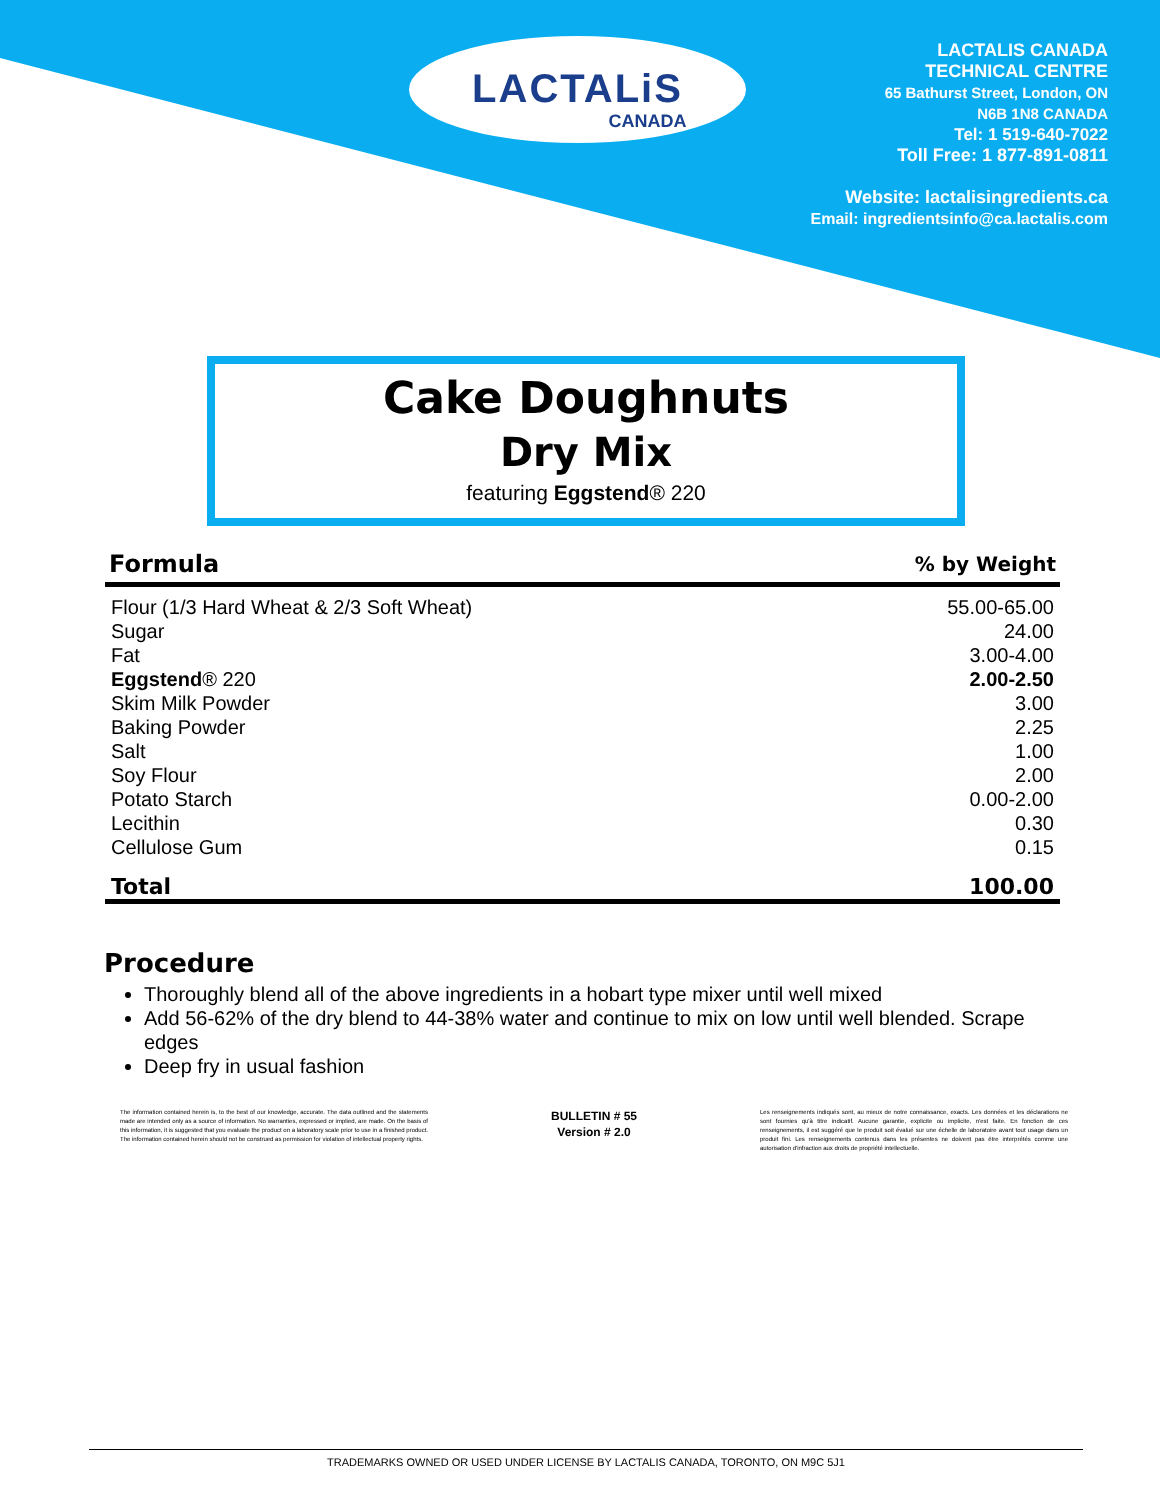LACTALiS
CANADA
LACTALIS CANADA
TECHNICAL CENTRE
65 Bathurst Street, London, ON
N6B 1N8 CANADA
Tel: 1 519-640-7022
Toll Free: 1 877-891-0811
Website: lactalisingredients.ca
Email: ingredientsinfo@ca.lactalis.com
Cake Doughnuts
Dry Mix
featuring Eggstend® 220
| Formula | % by Weight |
| --- | --- |
| Flour (1/3 Hard Wheat & 2/3 Soft Wheat) | 55.00-65.00 |
| Sugar | 24.00 |
| Fat | 3.00-4.00 |
| Eggstend ® 220 | 2.00-2.50 |
| Skim Milk Powder | 3.00 |
| Baking Powder | 2.25 |
| Salt | 1.00 |
| Soy Flour | 2.00 |
| Potato Starch | 0.00-2.00 |
| Lecithin | 0.30 |
| Cellulose Gum | 0.15 |
| Total | 100.00 |
Procedure
Thoroughly blend all of the above ingredients in a hobart type mixer until well mixed
Add 56-62% of the dry blend to 44-38% water and continue to mix on low until well blended. Scrape edges
Deep fry in usual fashion
The information contained herein is, to the best of our knowledge, accurate. The data outlined and the statements made are intended only as a source of information. No warranties, expressed or implied, are made. On the basis of this information, it is suggested that you evaluate the product on a laboratory scale prior to use in a finished product. The information contained herein should not be construed as permission for violation of intellectual property rights.
BULLETIN # 55
Version # 2.0
Les renseignements indiqués sont, au mieux de notre connaissance, exacts. Les données et les déclarations ne sont fournies qu'à titre indicatif. Aucune garantie, explicite ou implicite, n'est faite. En fonction de ces renseignements, il est suggéré que le produit soit évalué sur une échelle de laboratoire avant tout usage dans un produit fini. Les renseignements contenus dans les présentes ne doivent pas être interprétés comme une autorisation d'infraction aux droits de propriété intellectuelle.
TRADEMARKS OWNED OR USED UNDER LICENSE BY LACTALIS CANADA, TORONTO, ON M9C 5J1